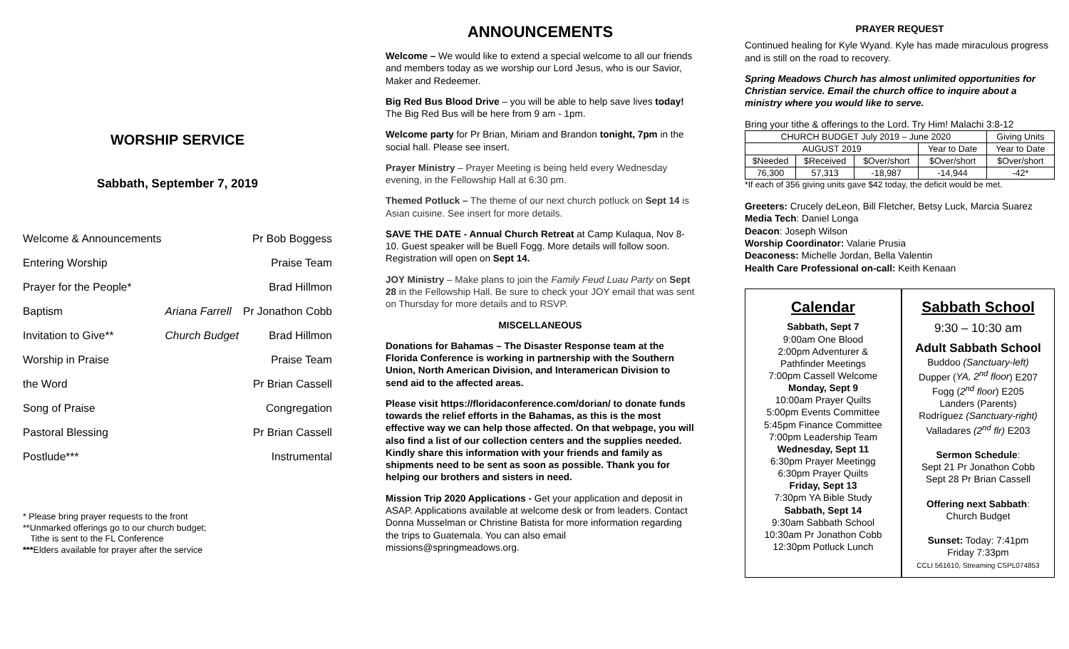WORSHIP SERVICE
Sabbath, September 7, 2019
| Welcome & Announcements | | Pr Bob Boggess |
| Entering Worship | | Praise Team |
| Prayer for the People* | | Brad Hillmon |
| Baptism | Ariana Farrell | Pr Jonathon Cobb |
| Invitation to Give** | Church Budget | Brad Hillmon |
| Worship in Praise | | Praise Team |
| the Word | | Pr Brian Cassell |
| Song of Praise | | Congregation |
| Pastoral Blessing | | Pr Brian Cassell |
| Postlude*** | | Instrumental |
* Please bring prayer requests to the front
**Unmarked offerings go to our church budget;
Tithe is sent to the FL Conference
***Elders available for prayer after the service
ANNOUNCEMENTS
Welcome – We would like to extend a special welcome to all our friends and members today as we worship our Lord Jesus, who is our Savior, Maker and Redeemer.
Big Red Bus Blood Drive – you will be able to help save lives today! The Big Red Bus will be here from 9 am - 1pm.
Welcome party for Pr Brian, Miriam and Brandon tonight, 7pm in the social hall. Please see insert.
Prayer Ministry – Prayer Meeting is being held every Wednesday evening, in the Fellowship Hall at 6:30 pm.
Themed Potluck – The theme of our next church potluck on Sept 14 is Asian cuisine. See insert for more details.
SAVE THE DATE - Annual Church Retreat at Camp Kulaqua, Nov 8-10. Guest speaker will be Buell Fogg. More details will follow soon. Registration will open on Sept 14.
JOY Ministry – Make plans to join the Family Feud Luau Party on Sept 28 in the Fellowship Hall. Be sure to check your JOY email that was sent on Thursday for more details and to RSVP.
MISCELLANEOUS
Donations for Bahamas – The Disaster Response team at the Florida Conference is working in partnership with the Southern Union, North American Division, and Interamerican Division to send aid to the affected areas.
Please visit https://floridaconference.com/dorian/ to donate funds towards the relief efforts in the Bahamas, as this is the most effective way we can help those affected. On that webpage, you will also find a list of our collection centers and the supplies needed. Kindly share this information with your friends and family as shipments need to be sent as soon as possible. Thank you for helping our brothers and sisters in need.
Mission Trip 2020 Applications - Get your application and deposit in ASAP. Applications available at welcome desk or from leaders. Contact Donna Musselman or Christine Batista for more information regarding the trips to Guatemala. You can also email missions@springmeadows.org.
PRAYER REQUEST
Continued healing for Kyle Wyand. Kyle has made miraculous progress and is still on the road to recovery.
Spring Meadows Church has almost unlimited opportunities for Christian service. Email the church office to inquire about a ministry where you would like to serve.
Bring your tithe & offerings to the Lord. Try Him! Malachi 3:8-12
| CHURCH BUDGET July 2019 – June 2020 | | | | Giving Units |
| AUGUST 2019 | | | Year to Date | Year to Date |
| $Needed | $Received | $Over/short | $Over/short | $Over/short |
| 76,300 | 57,313 | -18,987 | -14,944 | -42* |
*If each of 356 giving units gave $42 today, the deficit would be met.
Greeters: Crucely deLeon, Bill Fletcher, Betsy Luck, Marcia Suarez
Media Tech: Daniel Longa
Deacon: Joseph Wilson
Worship Coordinator: Valarie Prusia
Deaconess: Michelle Jordan, Bella Valentin
Health Care Professional on-call: Keith Kenaan
Calendar
Sabbath, Sept 7
9:00am One Blood
2:00pm Adventurer &
Pathfinder Meetings
7:00pm Cassell Welcome
Monday, Sept 9
10:00am Prayer Quilts
5:00pm Events Committee
5:45pm Finance Committee
7:00pm Leadership Team
Wednesday, Sept 11
6:30pm Prayer Meetingg
6:30pm Prayer Quilts
Friday, Sept 13
7:30pm YA Bible Study
Sabbath, Sept 14
9:30am Sabbath School
10:30am Pr Jonathon Cobb
12:30pm Potluck Lunch
Sabbath School
9:30 – 10:30 am
Adult Sabbath School
Buddoo (Sanctuary-left)
Dupper (YA, 2<sup>nd</sup> floor) E207
Fogg (2<sup>nd</sup> floor) E205
Landers (Parents)
Rodríguez (Sanctuary-right)
Valladares (2<sup>nd</sup> flr) E203
Sermon Schedule:
Sept 21 Pr Jonathon Cobb
Sept 28 Pr Brian Cassell
Offering next Sabbath:
Church Budget
Sunset: Today: 7:41pm
Friday 7:33pm
CCLI 561610, Streaming CSPL074853